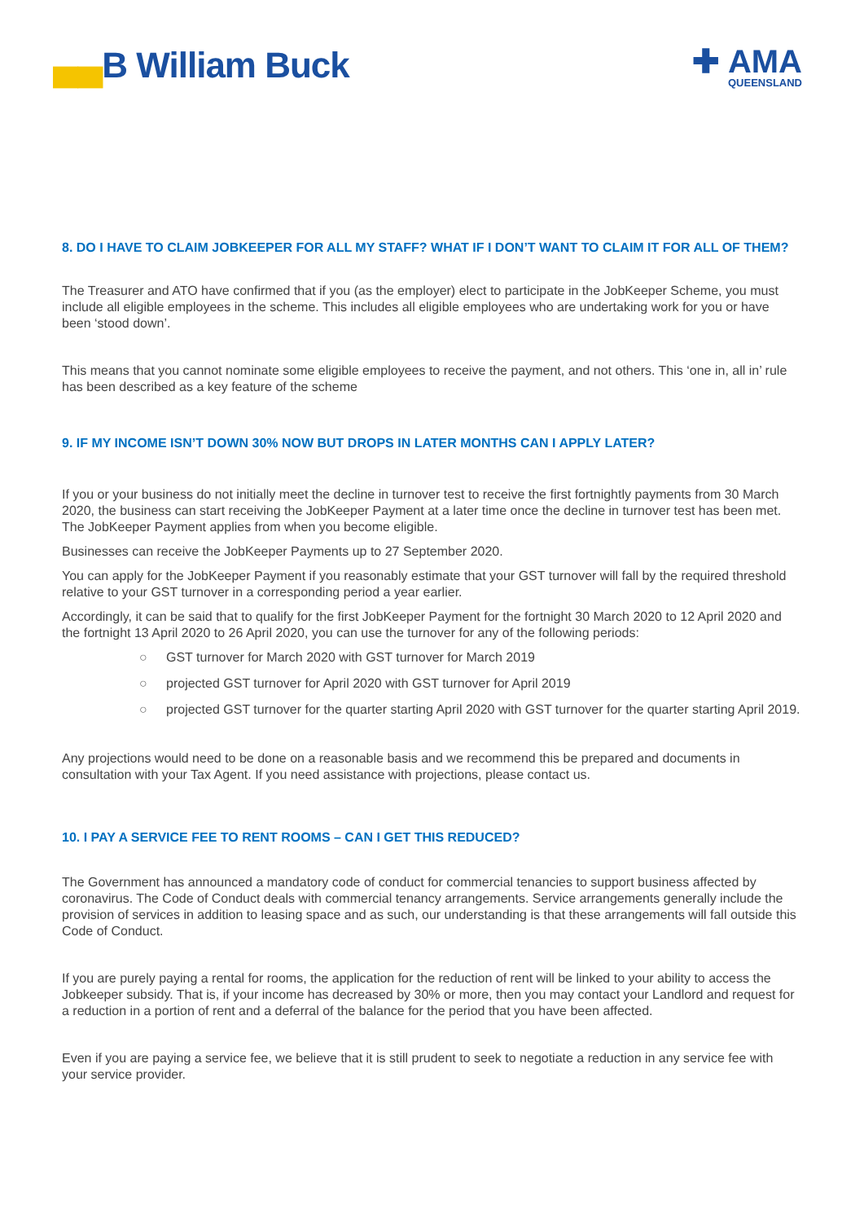▄▄B William Buck
✚ AMA
QUEENSLAND
8. DO I HAVE TO CLAIM JOBKEEPER FOR ALL MY STAFF? WHAT IF I DON’T WANT TO CLAIM IT FOR ALL OF THEM?
The Treasurer and ATO have confirmed that if you (as the employer) elect to participate in the JobKeeper Scheme, you must include all eligible employees in the scheme. This includes all eligible employees who are undertaking work for you or have been ‘stood down’.
This means that you cannot nominate some eligible employees to receive the payment, and not others. This ‘one in, all in’ rule has been described as a key feature of the scheme
9. IF MY INCOME ISN’T DOWN 30% NOW BUT DROPS IN LATER MONTHS CAN I APPLY LATER?
If you or your business do not initially meet the decline in turnover test to receive the first fortnightly payments from 30 March 2020, the business can start receiving the JobKeeper Payment at a later time once the decline in turnover test has been met. The JobKeeper Payment applies from when you become eligible.
Businesses can receive the JobKeeper Payments up to 27 September 2020.
You can apply for the JobKeeper Payment if you reasonably estimate that your GST turnover will fall by the required threshold relative to your GST turnover in a corresponding period a year earlier.
Accordingly, it can be said that to qualify for the first JobKeeper Payment for the fortnight 30 March 2020 to 12 April 2020 and the fortnight 13 April 2020 to 26 April 2020, you can use the turnover for any of the following periods:
○ GST turnover for March 2020 with GST turnover for March 2019
○ projected GST turnover for April 2020 with GST turnover for April 2019
○ projected GST turnover for the quarter starting April 2020 with GST turnover for the quarter starting April 2019.
Any projections would need to be done on a reasonable basis and we recommend this be prepared and documents in consultation with your Tax Agent. If you need assistance with projections, please contact us.
10. I PAY A SERVICE FEE TO RENT ROOMS – CAN I GET THIS REDUCED?
The Government has announced a mandatory code of conduct for commercial tenancies to support business affected by coronavirus. The Code of Conduct deals with commercial tenancy arrangements. Service arrangements generally include the provision of services in addition to leasing space and as such, our understanding is that these arrangements will fall outside this Code of Conduct.
If you are purely paying a rental for rooms, the application for the reduction of rent will be linked to your ability to access the Jobkeeper subsidy. That is, if your income has decreased by 30% or more, then you may contact your Landlord and request for a reduction in a portion of rent and a deferral of the balance for the period that you have been affected.
Even if you are paying a service fee, we believe that it is still prudent to seek to negotiate a reduction in any service fee with your service provider.